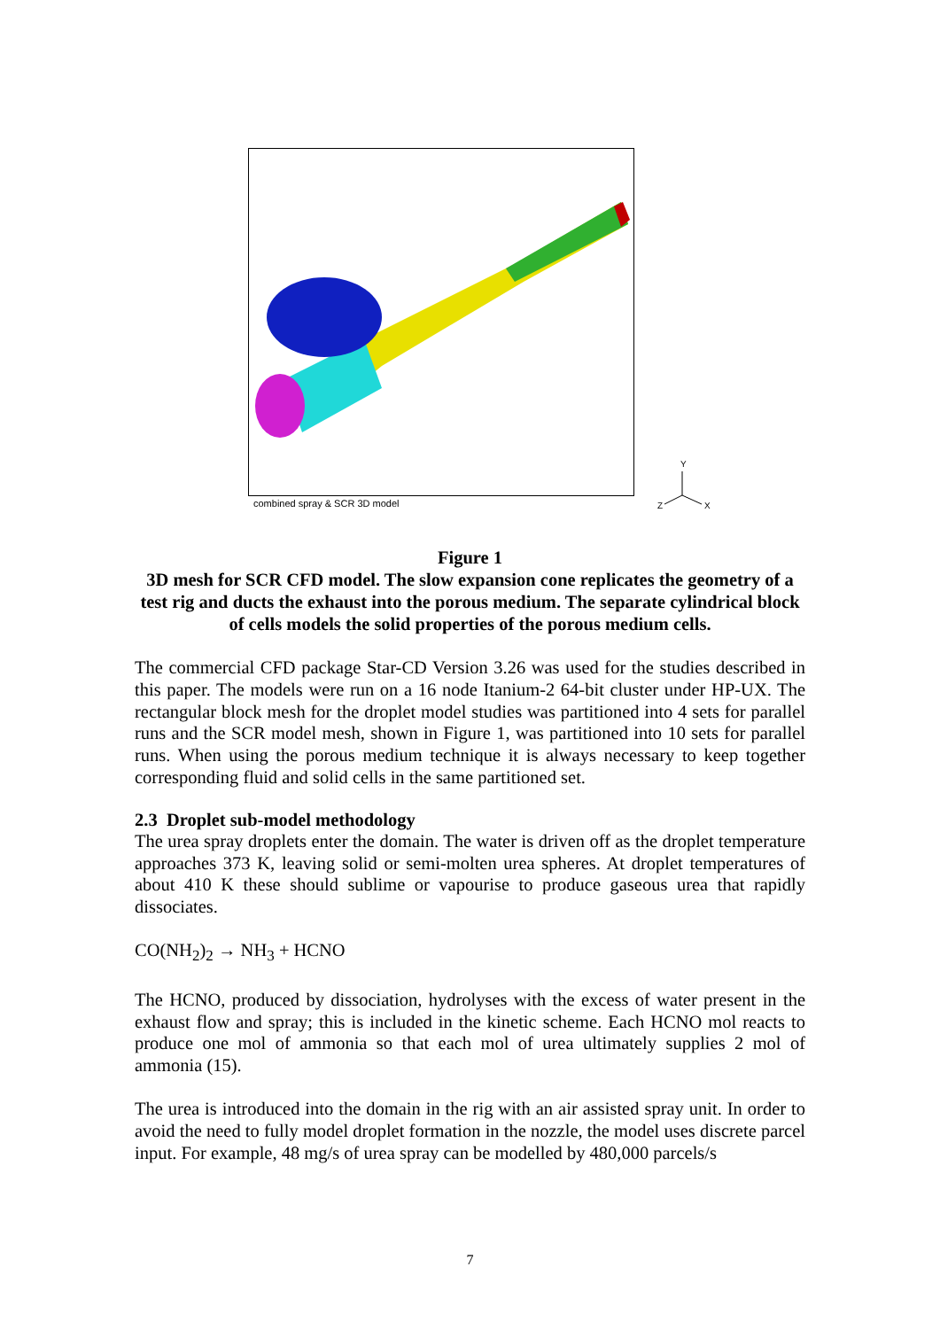combined spray & SCR 3D model
Y
Z
X
Figure 1
3D mesh for SCR CFD model. The slow expansion cone replicates the geometry of a test rig and ducts the exhaust into the porous medium. The separate cylindrical block of cells models the solid properties of the porous medium cells.
The commercial CFD package Star-CD Version 3.26 was used for the studies described in this paper. The models were run on a 16 node Itanium-2 64-bit cluster under HP-UX. The rectangular block mesh for the droplet model studies was partitioned into 4 sets for parallel runs and the SCR model mesh, shown in Figure 1, was partitioned into 10 sets for parallel runs. When using the porous medium technique it is always necessary to keep together corresponding fluid and solid cells in the same partitioned set.
2.3 Droplet sub-model methodology
The urea spray droplets enter the domain. The water is driven off as the droplet temperature approaches 373 K, leaving solid or semi-molten urea spheres. At droplet temperatures of about 410 K these should sublime or vapourise to produce gaseous urea that rapidly dissociates.
CO(NH<sub>2</sub>)<sub>2</sub> → NH<sub>3</sub> + HCNO
The HCNO, produced by dissociation, hydrolyses with the excess of water present in the exhaust flow and spray; this is included in the kinetic scheme. Each HCNO mol reacts to produce one mol of ammonia so that each mol of urea ultimately supplies 2 mol of ammonia (15).
The urea is introduced into the domain in the rig with an air assisted spray unit. In order to avoid the need to fully model droplet formation in the nozzle, the model uses discrete parcel input. For example, 48 mg/s of urea spray can be modelled by 480,000 parcels/s
7